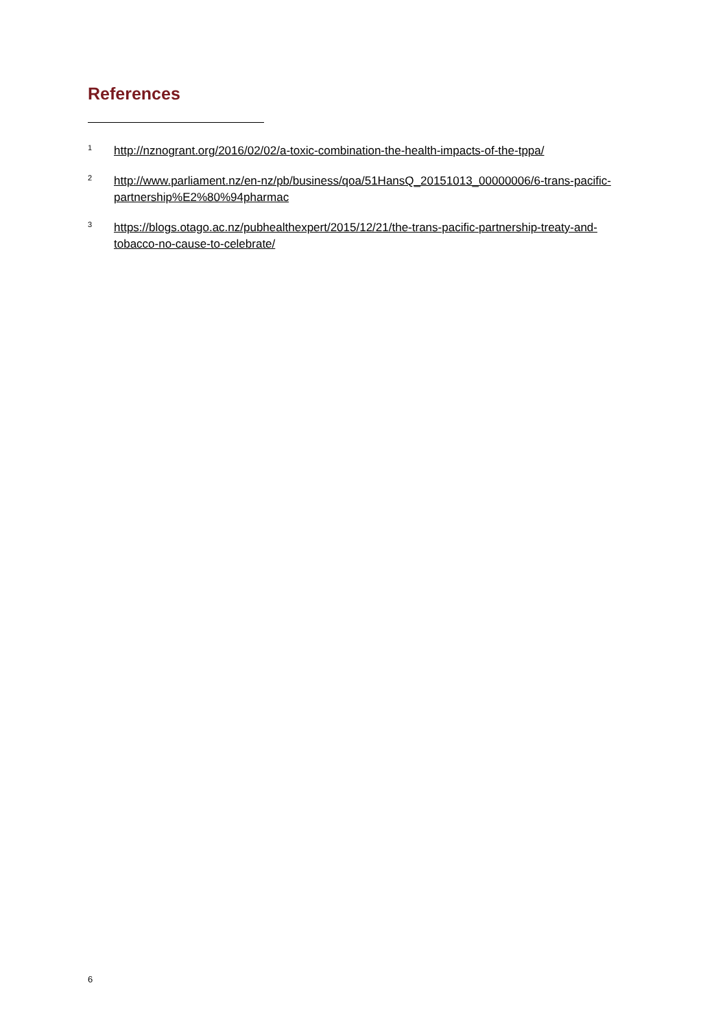References
<sup>1</sup> http://nznogrant.org/2016/02/02/a-toxic-combination-the-health-impacts-of-the-tppa/
<sup>2</sup> http://www.parliament.nz/en-nz/pb/business/qoa/51HansQ_20151013_00000006/6-trans-pacific-partnership%E2%80%94pharmac
<sup>3</sup> https://blogs.otago.ac.nz/pubhealthexpert/2015/12/21/the-trans-pacific-partnership-treaty-and-tobacco-no-cause-to-celebrate/
6